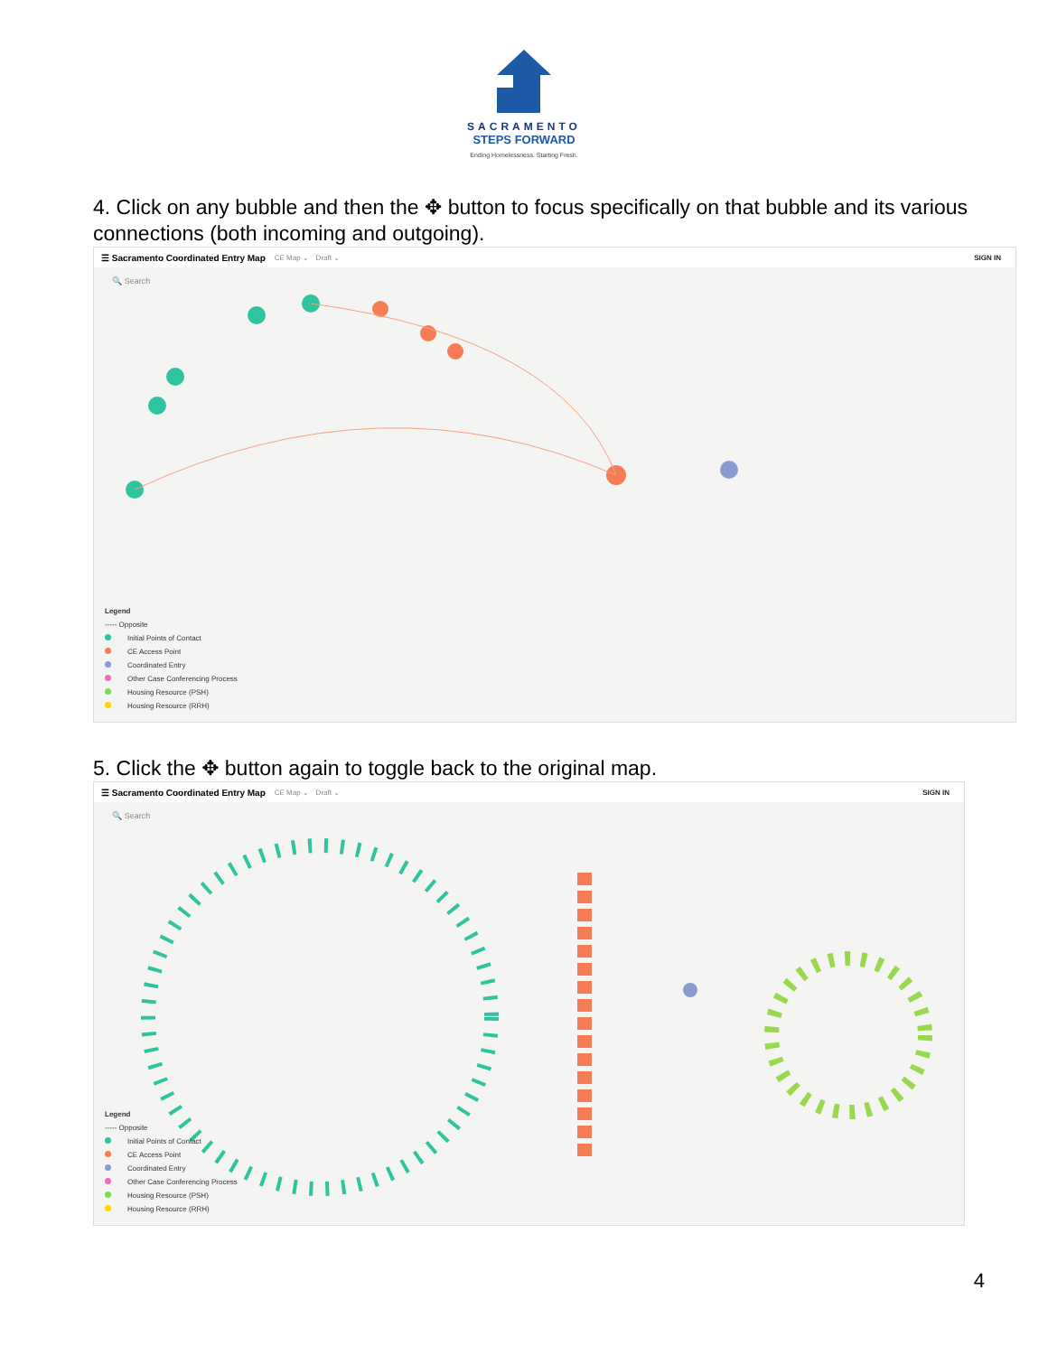SACRAMENTO
STEPS FORWARD
Ending Homelessness. Starting Fresh.
4. Click on any bubble and then the ✥ button to focus specifically on that bubble and its various connections (both incoming and outgoing).
☰ Sacramento Coordinated Entry Map CE Map ⌄ Draft ⌄ SIGN IN
🔍 Search
Legend
----- Opposite
Initial Points of Contact
CE Access Point
Coordinated Entry
Other Case Conferencing Process
Housing Resource (PSH)
Housing Resource (RRH)
5. Click the ✥ button again to toggle back to the original map.
☰ Sacramento Coordinated Entry Map CE Map ⌄ Draft ⌄ SIGN IN
🔍 Search
Legend
----- Opposite
Initial Points of Contact
CE Access Point
Coordinated Entry
Other Case Conferencing Process
Housing Resource (PSH)
Housing Resource (RRH)
4